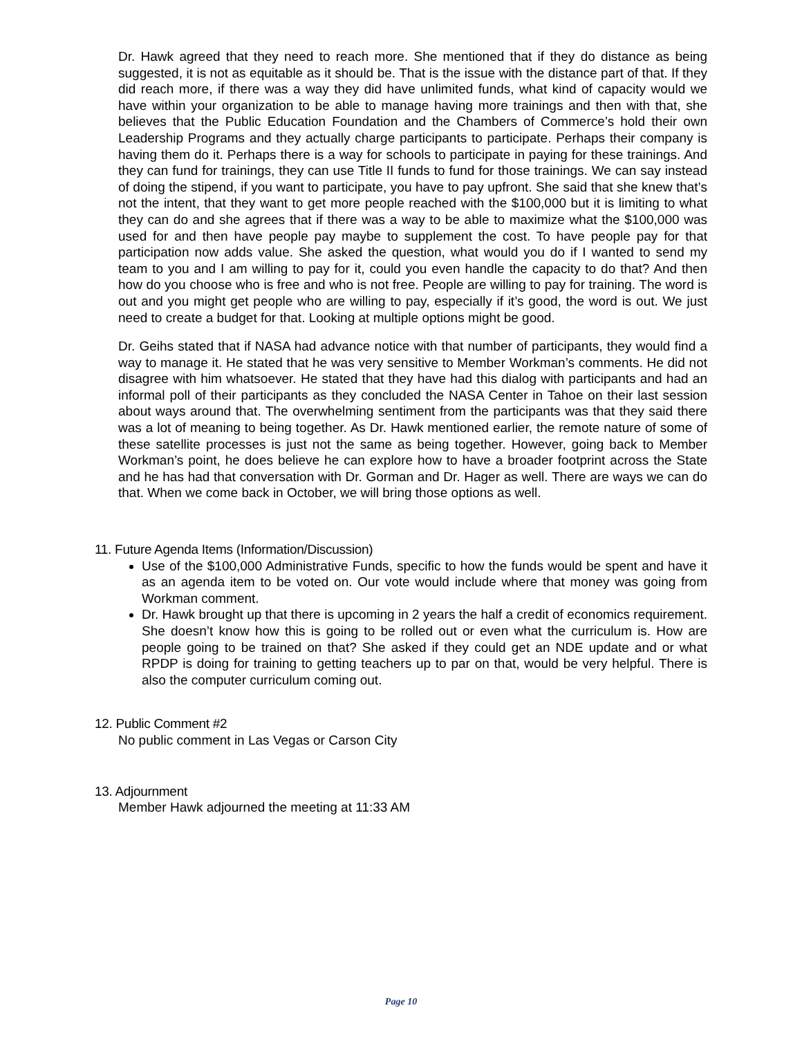Dr. Hawk agreed that they need to reach more. She mentioned that if they do distance as being suggested, it is not as equitable as it should be. That is the issue with the distance part of that. If they did reach more, if there was a way they did have unlimited funds, what kind of capacity would we have within your organization to be able to manage having more trainings and then with that, she believes that the Public Education Foundation and the Chambers of Commerce’s hold their own Leadership Programs and they actually charge participants to participate. Perhaps their company is having them do it. Perhaps there is a way for schools to participate in paying for these trainings. And they can fund for trainings, they can use Title II funds to fund for those trainings. We can say instead of doing the stipend, if you want to participate, you have to pay upfront. She said that she knew that’s not the intent, that they want to get more people reached with the $100,000 but it is limiting to what they can do and she agrees that if there was a way to be able to maximize what the $100,000 was used for and then have people pay maybe to supplement the cost. To have people pay for that participation now adds value. She asked the question, what would you do if I wanted to send my team to you and I am willing to pay for it, could you even handle the capacity to do that? And then how do you choose who is free and who is not free. People are willing to pay for training. The word is out and you might get people who are willing to pay, especially if it’s good, the word is out. We just need to create a budget for that. Looking at multiple options might be good.
Dr. Geihs stated that if NASA had advance notice with that number of participants, they would find a way to manage it. He stated that he was very sensitive to Member Workman’s comments. He did not disagree with him whatsoever. He stated that they have had this dialog with participants and had an informal poll of their participants as they concluded the NASA Center in Tahoe on their last session about ways around that. The overwhelming sentiment from the participants was that they said there was a lot of meaning to being together. As Dr. Hawk mentioned earlier, the remote nature of some of these satellite processes is just not the same as being together. However, going back to Member Workman’s point, he does believe he can explore how to have a broader footprint across the State and he has had that conversation with Dr. Gorman and Dr. Hager as well. There are ways we can do that. When we come back in October, we will bring those options as well.
11. Future Agenda Items (Information/Discussion)
Use of the $100,000 Administrative Funds, specific to how the funds would be spent and have it as an agenda item to be voted on. Our vote would include where that money was going from Workman comment.
Dr. Hawk brought up that there is upcoming in 2 years the half a credit of economics requirement. She doesn’t know how this is going to be rolled out or even what the curriculum is. How are people going to be trained on that? She asked if they could get an NDE update and or what RPDP is doing for training to getting teachers up to par on that, would be very helpful. There is also the computer curriculum coming out.
12. Public Comment #2
No public comment in Las Vegas or Carson City
13. Adjournment
Member Hawk adjourned the meeting at 11:33 AM
Page 10